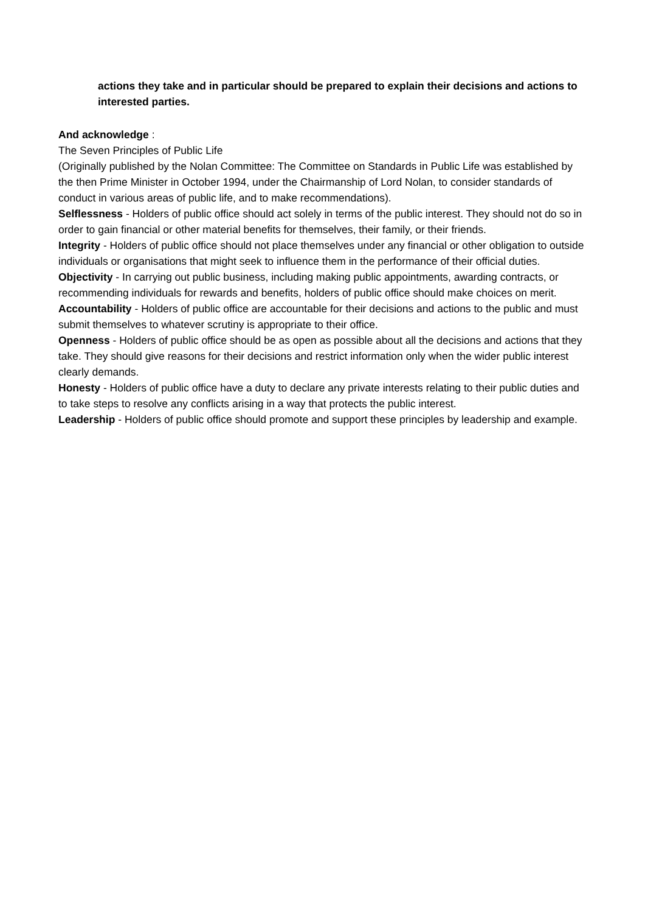actions they take and in particular should be prepared to explain their decisions and actions to interested parties.
And acknowledge :
The Seven Principles of Public Life
(Originally published by the Nolan Committee: The Committee on Standards in Public Life was established by the then Prime Minister in October 1994, under the Chairmanship of Lord Nolan, to consider standards of conduct in various areas of public life, and to make recommendations).
Selflessness - Holders of public office should act solely in terms of the public interest. They should not do so in order to gain financial or other material benefits for themselves, their family, or their friends.
Integrity - Holders of public office should not place themselves under any financial or other obligation to outside individuals or organisations that might seek to influence them in the performance of their official duties.
Objectivity - In carrying out public business, including making public appointments, awarding contracts, or recommending individuals for rewards and benefits, holders of public office should make choices on merit.
Accountability - Holders of public office are accountable for their decisions and actions to the public and must submit themselves to whatever scrutiny is appropriate to their office.
Openness - Holders of public office should be as open as possible about all the decisions and actions that they take. They should give reasons for their decisions and restrict information only when the wider public interest clearly demands.
Honesty - Holders of public office have a duty to declare any private interests relating to their public duties and to take steps to resolve any conflicts arising in a way that protects the public interest.
Leadership - Holders of public office should promote and support these principles by leadership and example.